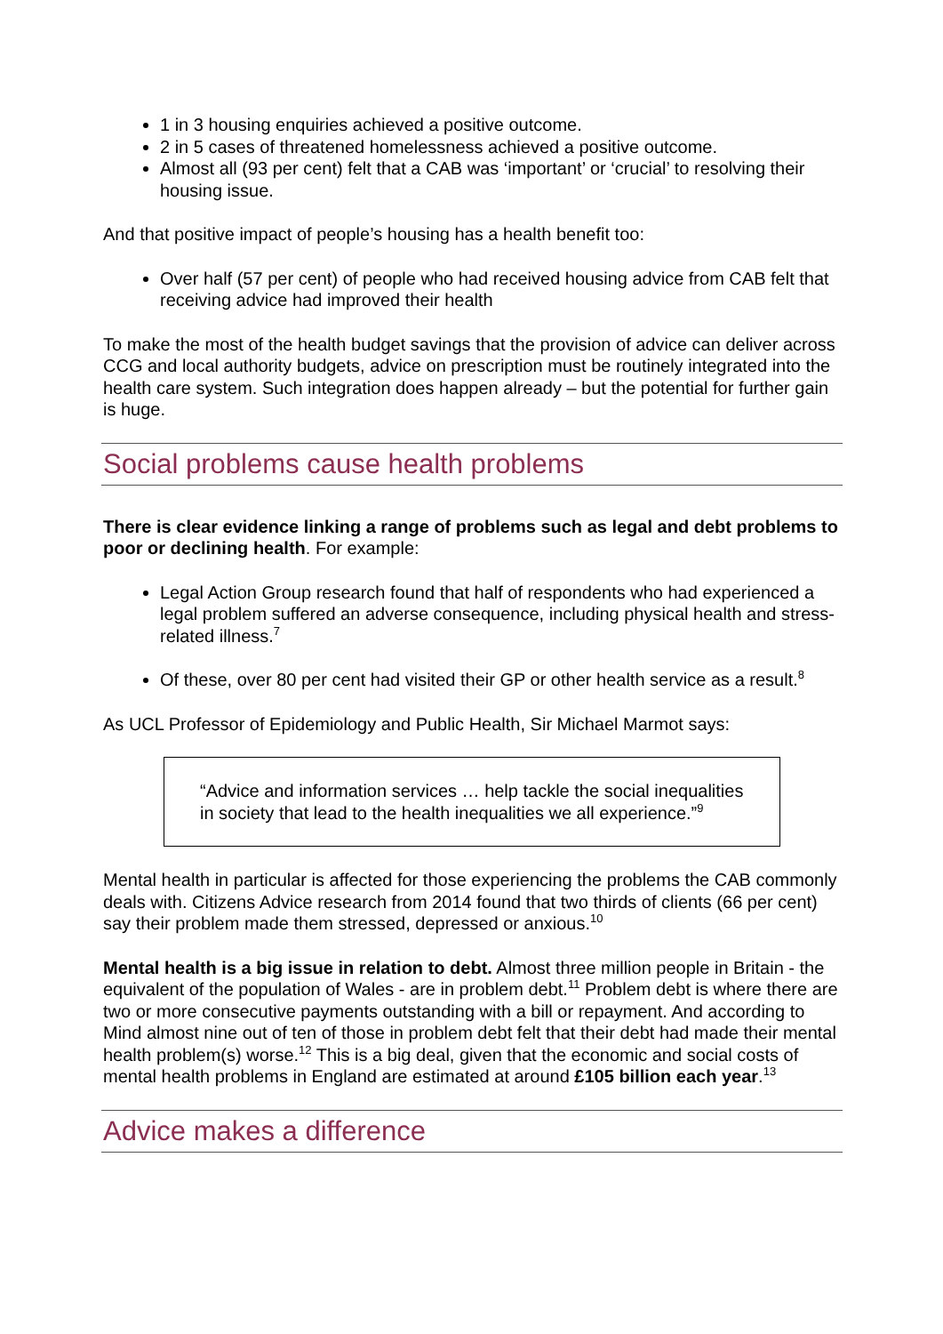1 in 3 housing enquiries achieved a positive outcome.
2 in 5 cases of threatened homelessness achieved a positive outcome.
Almost all (93 per cent) felt that a CAB was ‘important’ or ‘crucial’ to resolving their housing issue.
And that positive impact of people’s housing has a health benefit too:
Over half (57 per cent) of people who had received housing advice from CAB felt that receiving advice had improved their health
To make the most of the health budget savings that the provision of advice can deliver across CCG and local authority budgets, advice on prescription must be routinely integrated into the health care system. Such integration does happen already – but the potential for further gain is huge.
Social problems cause health problems
There is clear evidence linking a range of problems such as legal and debt problems to poor or declining health. For example:
Legal Action Group research found that half of respondents who had experienced a legal problem suffered an adverse consequence, including physical health and stress-related illness.<sup>7</sup>
Of these, over 80 per cent had visited their GP or other health service as a result.<sup>8</sup>
As UCL Professor of Epidemiology and Public Health, Sir Michael Marmot says:
“Advice and information services … help tackle the social inequalities in society that lead to the health inequalities we all experience.”<sup>9</sup>
Mental health in particular is affected for those experiencing the problems the CAB commonly deals with. Citizens Advice research from 2014 found that two thirds of clients (66 per cent) say their problem made them stressed, depressed or anxious.<sup>10</sup>
Mental health is a big issue in relation to debt. Almost three million people in Britain - the equivalent of the population of Wales - are in problem debt.<sup>11</sup> Problem debt is where there are two or more consecutive payments outstanding with a bill or repayment. And according to Mind almost nine out of ten of those in problem debt felt that their debt had made their mental health problem(s) worse.<sup>12</sup> This is a big deal, given that the economic and social costs of mental health problems in England are estimated at around £105 billion each year.<sup>13</sup>
Advice makes a difference